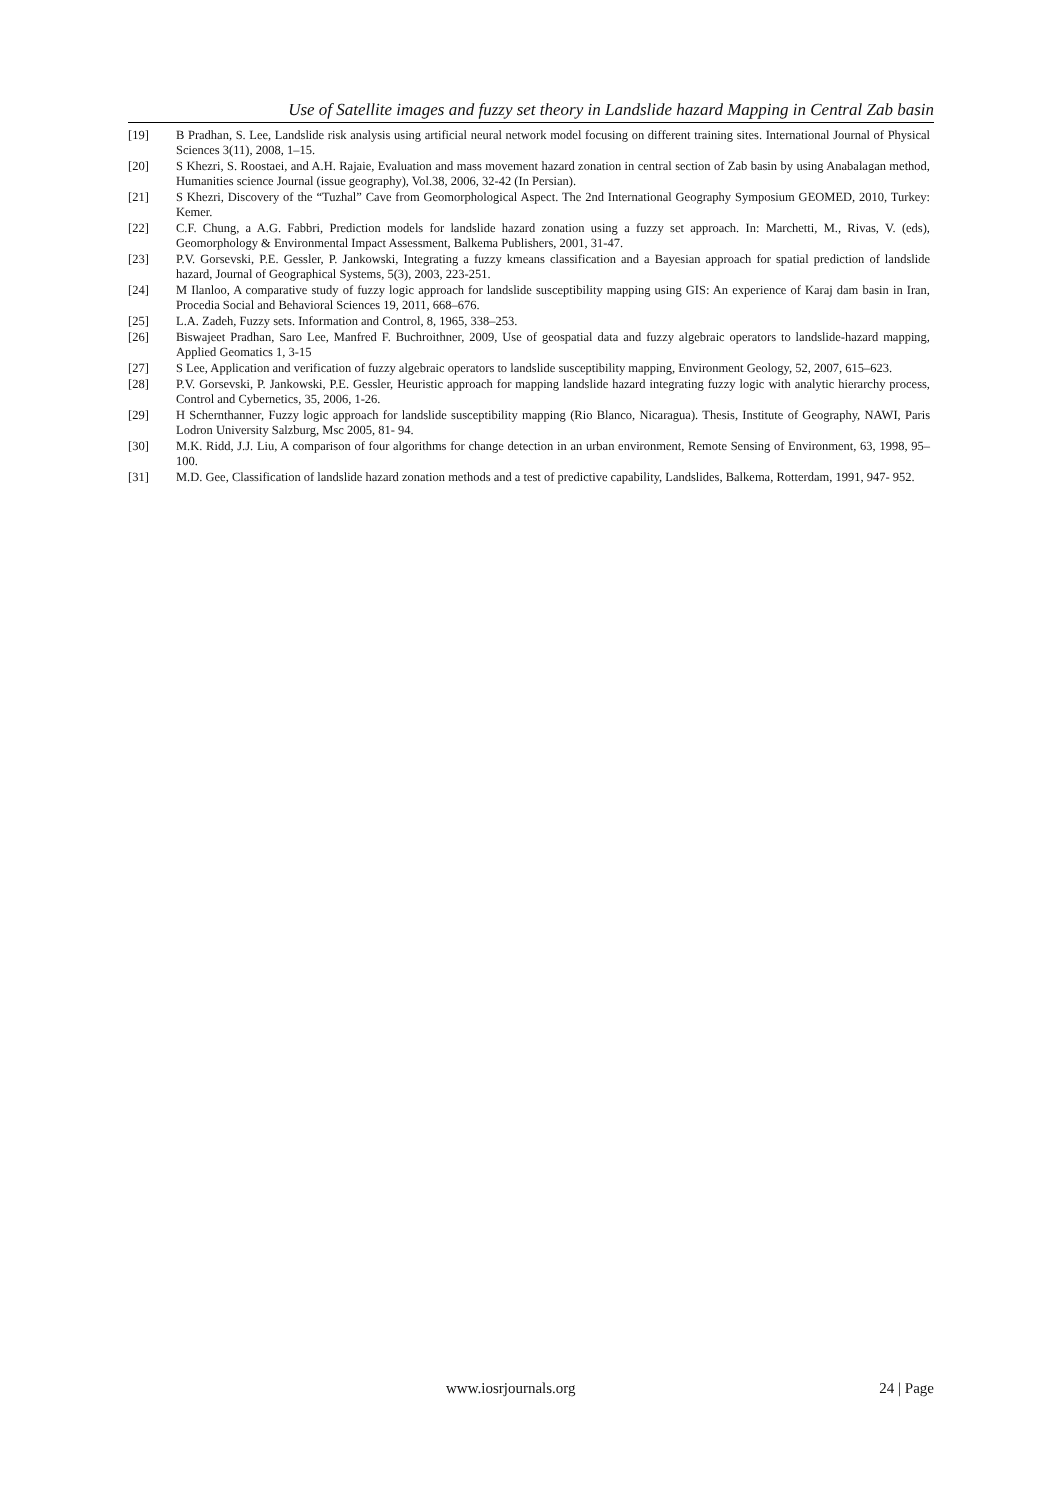Use of Satellite images and fuzzy set theory in Landslide hazard Mapping in Central Zab basin
[19] B Pradhan, S. Lee, Landslide risk analysis using artificial neural network model focusing on different training sites. International Journal of Physical Sciences 3(11), 2008, 1–15.
[20] S Khezri, S. Roostaei, and A.H. Rajaie, Evaluation and mass movement hazard zonation in central section of Zab basin by using Anabalagan method, Humanities science Journal (issue geography), Vol.38, 2006, 32-42 (In Persian).
[21] S Khezri, Discovery of the “Tuzhal” Cave from Geomorphological Aspect. The 2nd International Geography Symposium GEOMED, 2010, Turkey: Kemer.
[22] C.F. Chung, a A.G. Fabbri, Prediction models for landslide hazard zonation using a fuzzy set approach. In: Marchetti, M., Rivas, V. (eds), Geomorphology & Environmental Impact Assessment, Balkema Publishers, 2001, 31-47.
[23] P.V. Gorsevski, P.E. Gessler, P. Jankowski, Integrating a fuzzy kmeans classification and a Bayesian approach for spatial prediction of landslide hazard, Journal of Geographical Systems, 5(3), 2003, 223-251.
[24] M Ilanloo, A comparative study of fuzzy logic approach for landslide susceptibility mapping using GIS: An experience of Karaj dam basin in Iran, Procedia Social and Behavioral Sciences 19, 2011, 668–676.
[25] L.A. Zadeh, Fuzzy sets. Information and Control, 8, 1965, 338–253.
[26] Biswajeet Pradhan, Saro Lee, Manfred F. Buchroithner, 2009, Use of geospatial data and fuzzy algebraic operators to landslide-hazard mapping, Applied Geomatics 1, 3-15
[27] S Lee, Application and verification of fuzzy algebraic operators to landslide susceptibility mapping, Environment Geology, 52, 2007, 615–623.
[28] P.V. Gorsevski, P. Jankowski, P.E. Gessler, Heuristic approach for mapping landslide hazard integrating fuzzy logic with analytic hierarchy process, Control and Cybernetics, 35, 2006, 1-26.
[29] H Schernthanner, Fuzzy logic approach for landslide susceptibility mapping (Rio Blanco, Nicaragua). Thesis, Institute of Geography, NAWI, Paris Lodron University Salzburg, Msc 2005, 81- 94.
[30] M.K. Ridd, J.J. Liu, A comparison of four algorithms for change detection in an urban environment, Remote Sensing of Environment, 63, 1998, 95–100.
[31] M.D. Gee, Classification of landslide hazard zonation methods and a test of predictive capability, Landslides, Balkema, Rotterdam, 1991, 947- 952.
www.iosrjournals.org 24 | Page